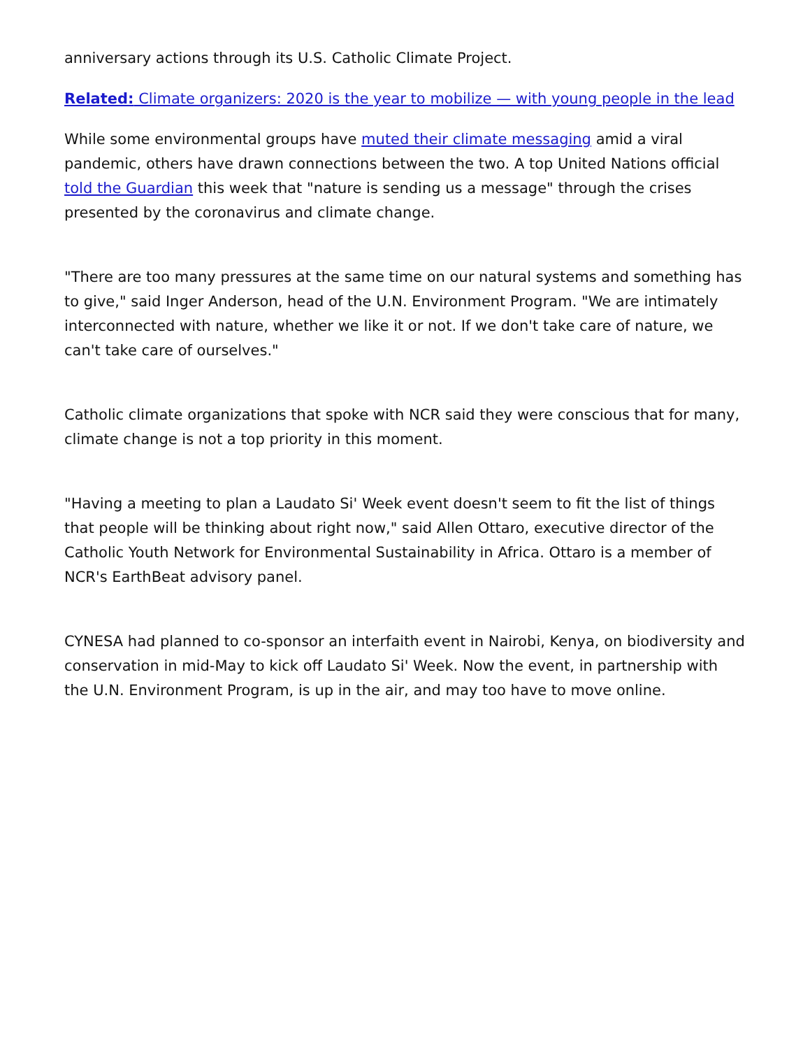anniversary actions through its U.S. Catholic Climate Project.
Related: Climate organizers: 2020 is the year to mobilize — with young people in the lead
While some environmental groups have muted their climate messaging amid a viral pandemic, others have drawn connections between the two. A top United Nations official told the Guardian this week that "nature is sending us a message" through the crises presented by the coronavirus and climate change.
"There are too many pressures at the same time on our natural systems and something has to give," said Inger Anderson, head of the U.N. Environment Program. "We are intimately interconnected with nature, whether we like it or not. If we don't take care of nature, we can't take care of ourselves."
Catholic climate organizations that spoke with NCR said they were conscious that for many, climate change is not a top priority in this moment.
"Having a meeting to plan a Laudato Si' Week event doesn't seem to fit the list of things that people will be thinking about right now," said Allen Ottaro, executive director of the Catholic Youth Network for Environmental Sustainability in Africa. Ottaro is a member of NCR's EarthBeat advisory panel.
CYNESA had planned to co-sponsor an interfaith event in Nairobi, Kenya, on biodiversity and conservation in mid-May to kick off Laudato Si' Week. Now the event, in partnership with the U.N. Environment Program, is up in the air, and may too have to move online.